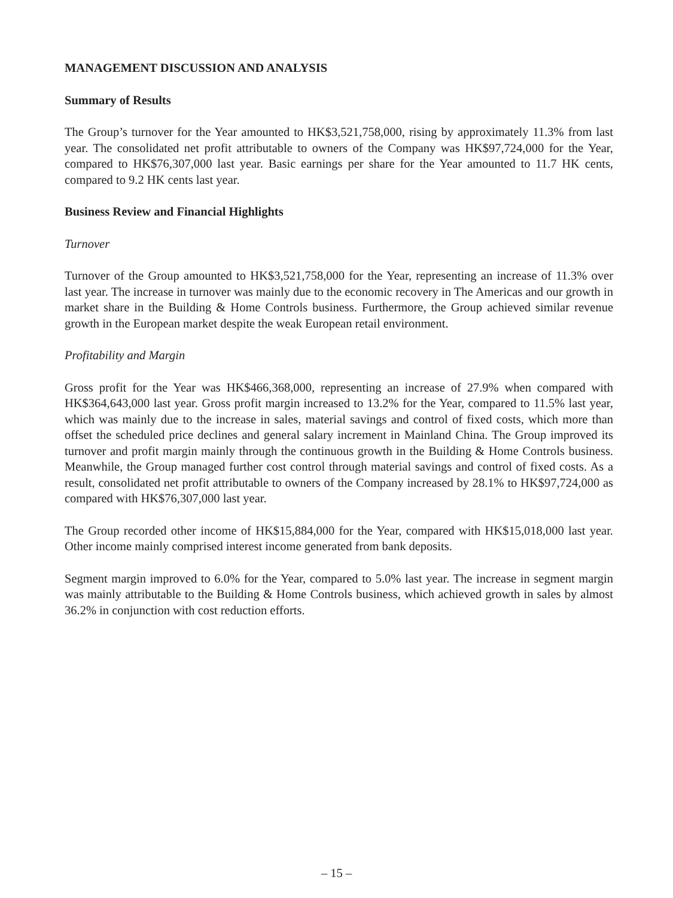MANAGEMENT DISCUSSION AND ANALYSIS
Summary of Results
The Group’s turnover for the Year amounted to HK$3,521,758,000, rising by approximately 11.3% from last year. The consolidated net profit attributable to owners of the Company was HK$97,724,000 for the Year, compared to HK$76,307,000 last year. Basic earnings per share for the Year amounted to 11.7 HK cents, compared to 9.2 HK cents last year.
Business Review and Financial Highlights
Turnover
Turnover of the Group amounted to HK$3,521,758,000 for the Year, representing an increase of 11.3% over last year. The increase in turnover was mainly due to the economic recovery in The Americas and our growth in market share in the Building & Home Controls business. Furthermore, the Group achieved similar revenue growth in the European market despite the weak European retail environment.
Profitability and Margin
Gross profit for the Year was HK$466,368,000, representing an increase of 27.9% when compared with HK$364,643,000 last year. Gross profit margin increased to 13.2% for the Year, compared to 11.5% last year, which was mainly due to the increase in sales, material savings and control of fixed costs, which more than offset the scheduled price declines and general salary increment in Mainland China. The Group improved its turnover and profit margin mainly through the continuous growth in the Building & Home Controls business. Meanwhile, the Group managed further cost control through material savings and control of fixed costs. As a result, consolidated net profit attributable to owners of the Company increased by 28.1% to HK$97,724,000 as compared with HK$76,307,000 last year.
The Group recorded other income of HK$15,884,000 for the Year, compared with HK$15,018,000 last year. Other income mainly comprised interest income generated from bank deposits.
Segment margin improved to 6.0% for the Year, compared to 5.0% last year. The increase in segment margin was mainly attributable to the Building & Home Controls business, which achieved growth in sales by almost 36.2% in conjunction with cost reduction efforts.
– 15 –